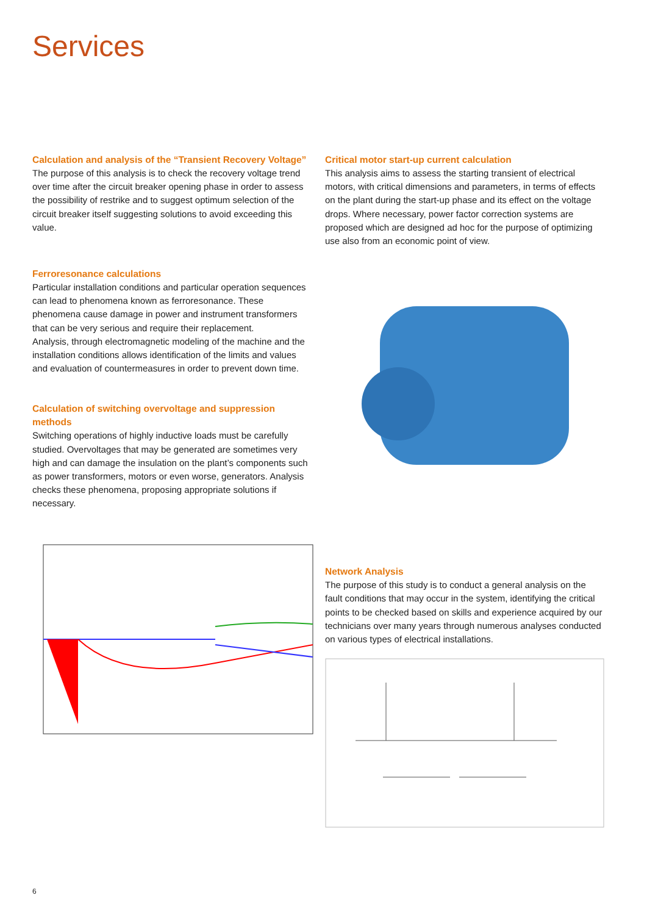Services
Calculation and analysis of the “Transient Recovery Voltage”
The purpose of this analysis is to check the recovery voltage trend over time after the circuit breaker opening phase in order to assess the possibility of restrike and to suggest optimum selection of the circuit breaker itself suggesting solutions to avoid exceeding this value.
Ferroresonance calculations
Particular installation conditions and particular operation sequences can lead to phenomena known as ferroresonance. These phenomena cause damage in power and instrument transformers that can be very serious and require their replacement.
Analysis, through electromagnetic modeling of the machine and the installation conditions allows identification of the limits and values and evaluation of countermeasures in order to prevent down time.
Calculation of switching overvoltage and suppression methods
Switching operations of highly inductive loads must be carefully studied. Overvoltages that may be generated are sometimes very high and can damage the insulation on the plant’s components such as power transformers, motors or even worse, generators. Analysis checks these phenomena, proposing appropriate solutions if necessary.
Critical motor start-up current calculation
This analysis aims to assess the starting transient of electrical motors, with critical dimensions and parameters, in terms of effects on the plant during the start-up phase and its effect on the voltage drops. Where necessary, power factor correction systems are proposed which are designed ad hoc for the purpose of optimizing use also from an economic point of view.
Network Analysis
The purpose of this study is to conduct a general analysis on the fault conditions that may occur in the system, identifying the critical points to be checked based on skills and experience acquired by our technicians over many years through numerous analyses conducted on various types of electrical installations.
6